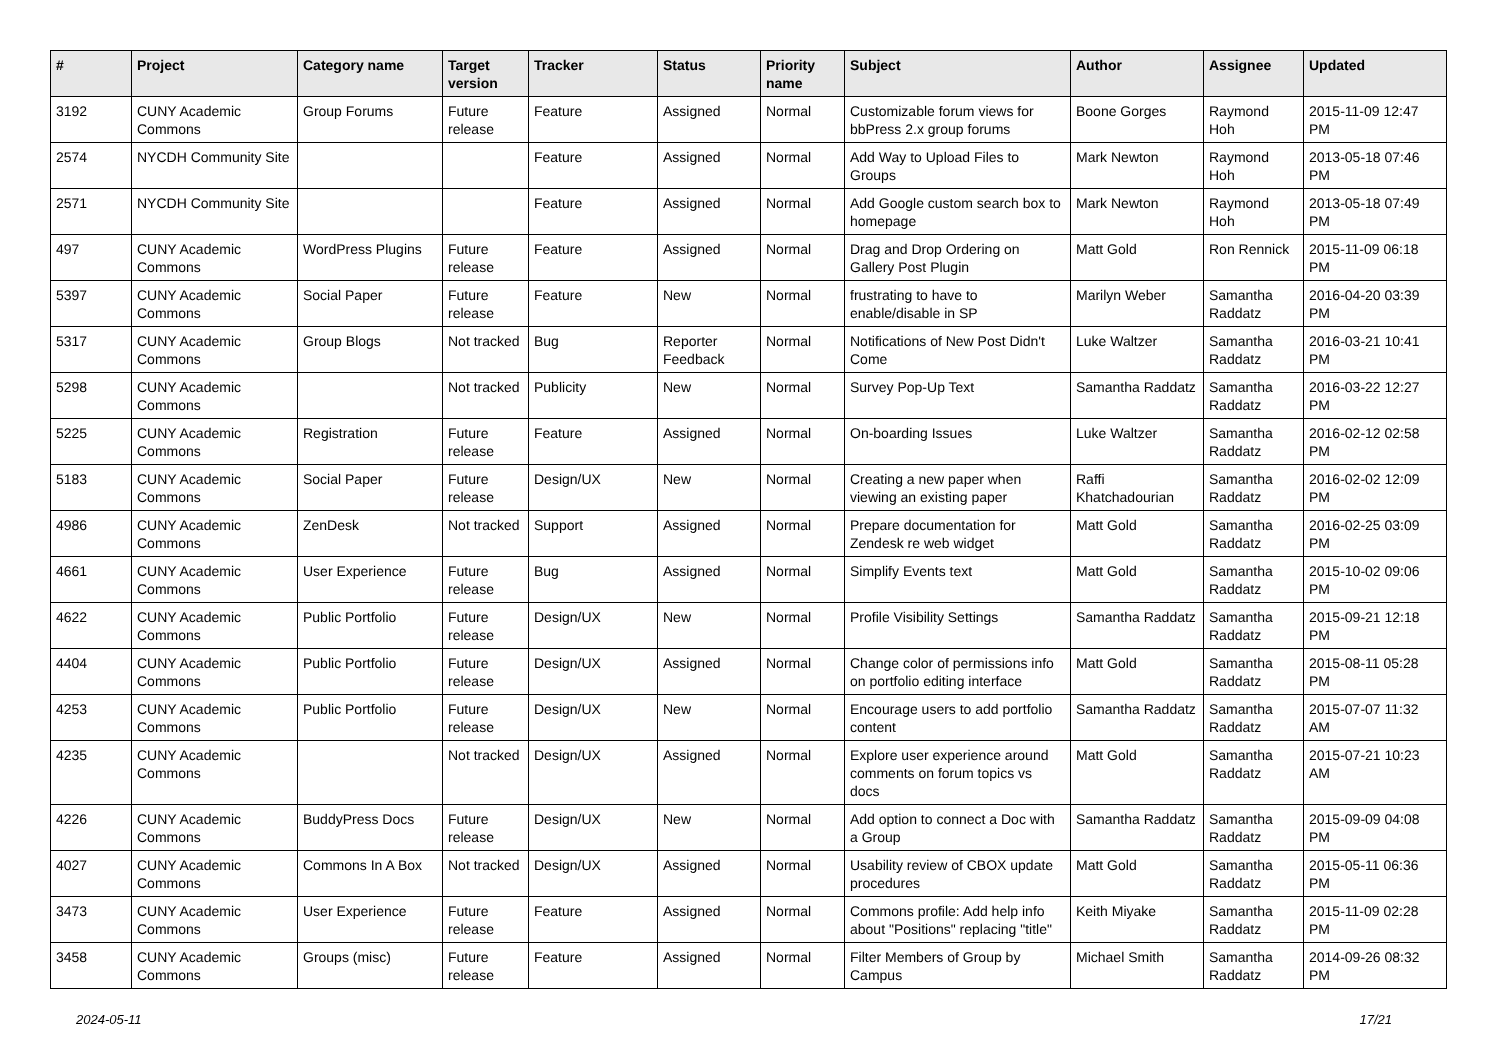| # | Project | Category name | Target version | Tracker | Status | Priority name | Subject | Author | Assignee | Updated |
| --- | --- | --- | --- | --- | --- | --- | --- | --- | --- | --- |
| 3192 | CUNY Academic Commons | Group Forums | Future release | Feature | Assigned | Normal | Customizable forum views for bbPress 2.x group forums | Boone Gorges | Raymond Hoh | 2015-11-09 12:47 PM |
| 2574 | NYCDH Community Site | | | Feature | Assigned | Normal | Add Way to Upload Files to Groups | Mark Newton | Raymond Hoh | 2013-05-18 07:46 PM |
| 2571 | NYCDH Community Site | | | Feature | Assigned | Normal | Add Google custom search box to homepage | Mark Newton | Raymond Hoh | 2013-05-18 07:49 PM |
| 497 | CUNY Academic Commons | WordPress Plugins | Future release | Feature | Assigned | Normal | Drag and Drop Ordering on Gallery Post Plugin | Matt Gold | Ron Rennick | 2015-11-09 06:18 PM |
| 5397 | CUNY Academic Commons | Social Paper | Future release | Feature | New | Normal | frustrating to have to enable/disable in SP | Marilyn Weber | Samantha Raddatz | 2016-04-20 03:39 PM |
| 5317 | CUNY Academic Commons | Group Blogs | Not tracked | Bug | Reporter Feedback | Normal | Notifications of New Post Didn't Come | Luke Waltzer | Samantha Raddatz | 2016-03-21 10:41 PM |
| 5298 | CUNY Academic Commons | | Not tracked | Publicity | New | Normal | Survey Pop-Up Text | Samantha Raddatz | Samantha Raddatz | 2016-03-22 12:27 PM |
| 5225 | CUNY Academic Commons | Registration | Future release | Feature | Assigned | Normal | On-boarding Issues | Luke Waltzer | Samantha Raddatz | 2016-02-12 02:58 PM |
| 5183 | CUNY Academic Commons | Social Paper | Future release | Design/UX | New | Normal | Creating a new paper when viewing an existing paper | Raffi Khatchadourian | Samantha Raddatz | 2016-02-02 12:09 PM |
| 4986 | CUNY Academic Commons | ZenDesk | Not tracked | Support | Assigned | Normal | Prepare documentation for Zendesk re web widget | Matt Gold | Samantha Raddatz | 2016-02-25 03:09 PM |
| 4661 | CUNY Academic Commons | User Experience | Future release | Bug | Assigned | Normal | Simplify Events text | Matt Gold | Samantha Raddatz | 2015-10-02 09:06 PM |
| 4622 | CUNY Academic Commons | Public Portfolio | Future release | Design/UX | New | Normal | Profile Visibility Settings | Samantha Raddatz | Samantha Raddatz | 2015-09-21 12:18 PM |
| 4404 | CUNY Academic Commons | Public Portfolio | Future release | Design/UX | Assigned | Normal | Change color of permissions info on portfolio editing interface | Matt Gold | Samantha Raddatz | 2015-08-11 05:28 PM |
| 4253 | CUNY Academic Commons | Public Portfolio | Future release | Design/UX | New | Normal | Encourage users to add portfolio content | Samantha Raddatz | Samantha Raddatz | 2015-07-07 11:32 AM |
| 4235 | CUNY Academic Commons | | Not tracked | Design/UX | Assigned | Normal | Explore user experience around comments on forum topics vs docs | Matt Gold | Samantha Raddatz | 2015-07-21 10:23 AM |
| 4226 | CUNY Academic Commons | BuddyPress Docs | Future release | Design/UX | New | Normal | Add option to connect a Doc with a Group | Samantha Raddatz | Samantha Raddatz | 2015-09-09 04:08 PM |
| 4027 | CUNY Academic Commons | Commons In A Box | Not tracked | Design/UX | Assigned | Normal | Usability review of CBOX update procedures | Matt Gold | Samantha Raddatz | 2015-05-11 06:36 PM |
| 3473 | CUNY Academic Commons | User Experience | Future release | Feature | Assigned | Normal | Commons profile: Add help info about "Positions" replacing "title" | Keith Miyake | Samantha Raddatz | 2015-11-09 02:28 PM |
| 3458 | CUNY Academic Commons | Groups (misc) | Future release | Feature | Assigned | Normal | Filter Members of Group by Campus | Michael Smith | Samantha Raddatz | 2014-09-26 08:32 PM |
2024-05-11 17/21